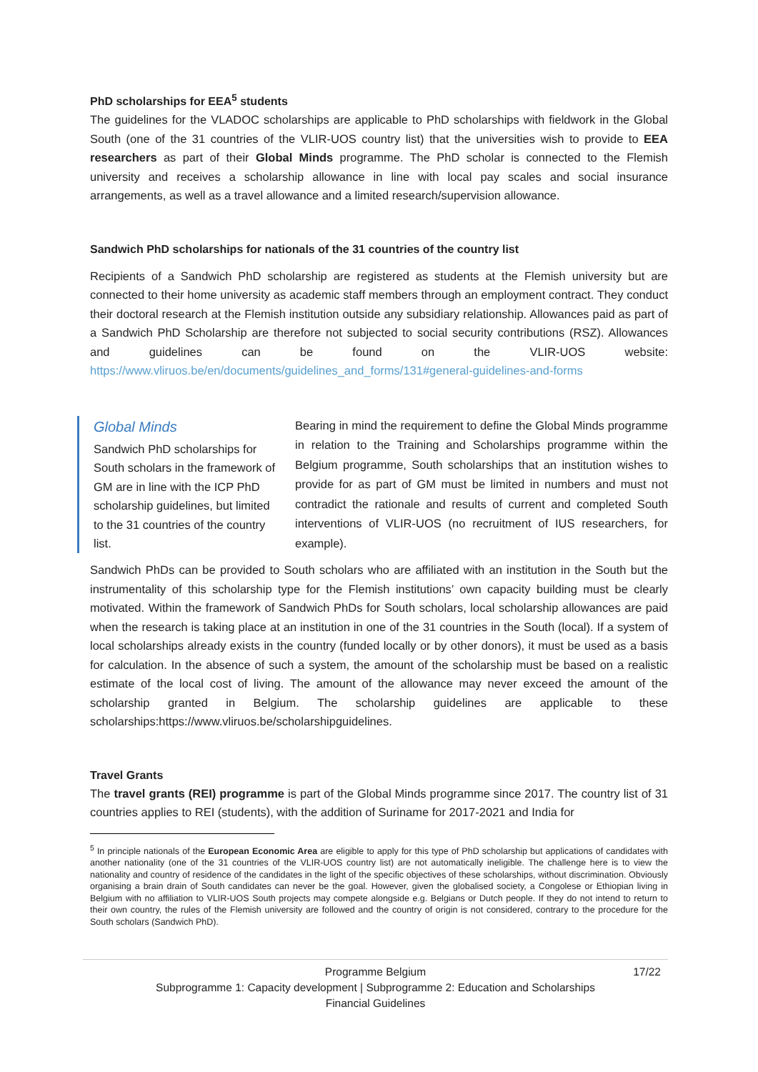PhD scholarships for EEA<sup>5</sup> students
The guidelines for the VLADOC scholarships are applicable to PhD scholarships with fieldwork in the Global South (one of the 31 countries of the VLIR-UOS country list) that the universities wish to provide to EEA researchers as part of their Global Minds programme. The PhD scholar is connected to the Flemish university and receives a scholarship allowance in line with local pay scales and social insurance arrangements, as well as a travel allowance and a limited research/supervision allowance.
Sandwich PhD scholarships for nationals of the 31 countries of the country list
Recipients of a Sandwich PhD scholarship are registered as students at the Flemish university but are connected to their home university as academic staff members through an employment contract. They conduct their doctoral research at the Flemish institution outside any subsidiary relationship. Allowances paid as part of a Sandwich PhD Scholarship are therefore not subjected to social security contributions (RSZ). Allowances and guidelines can be found on the VLIR-UOS website: https://www.vliruos.be/en/documents/guidelines_and_forms/131#general-guidelines-and-forms
Global Minds
Sandwich PhD scholarships for South scholars in the framework of GM are in line with the ICP PhD scholarship guidelines, but limited to the 31 countries of the country list.
Bearing in mind the requirement to define the Global Minds programme in relation to the Training and Scholarships programme within the Belgium programme, South scholarships that an institution wishes to provide for as part of GM must be limited in numbers and must not contradict the rationale and results of current and completed South interventions of VLIR-UOS (no recruitment of IUS researchers, for example).
Sandwich PhDs can be provided to South scholars who are affiliated with an institution in the South but the instrumentality of this scholarship type for the Flemish institutions’ own capacity building must be clearly motivated. Within the framework of Sandwich PhDs for South scholars, local scholarship allowances are paid when the research is taking place at an institution in one of the 31 countries in the South (local). If a system of local scholarships already exists in the country (funded locally or by other donors), it must be used as a basis for calculation. In the absence of such a system, the amount of the scholarship must be based on a realistic estimate of the local cost of living. The amount of the allowance may never exceed the amount of the scholarship granted in Belgium. The scholarship guidelines are applicable to these scholarships:https://www.vliruos.be/scholarshipguidelines.
Travel Grants
The travel grants (REI) programme is part of the Global Minds programme since 2017. The country list of 31 countries applies to REI (students), with the addition of Suriname for 2017-2021 and India for
<sup>5</sup> In principle nationals of the European Economic Area are eligible to apply for this type of PhD scholarship but applications of candidates with another nationality (one of the 31 countries of the VLIR-UOS country list) are not automatically ineligible. The challenge here is to view the nationality and country of residence of the candidates in the light of the specific objectives of these scholarships, without discrimination. Obviously organising a brain drain of South candidates can never be the goal. However, given the globalised society, a Congolese or Ethiopian living in Belgium with no affiliation to VLIR-UOS South projects may compete alongside e.g. Belgians or Dutch people. If they do not intend to return to their own country, the rules of the Flemish university are followed and the country of origin is not considered, contrary to the procedure for the South scholars (Sandwich PhD).
17/22 Programme Belgium
Subprogramme 1: Capacity development | Subprogramme 2: Education and Scholarships
Financial Guidelines